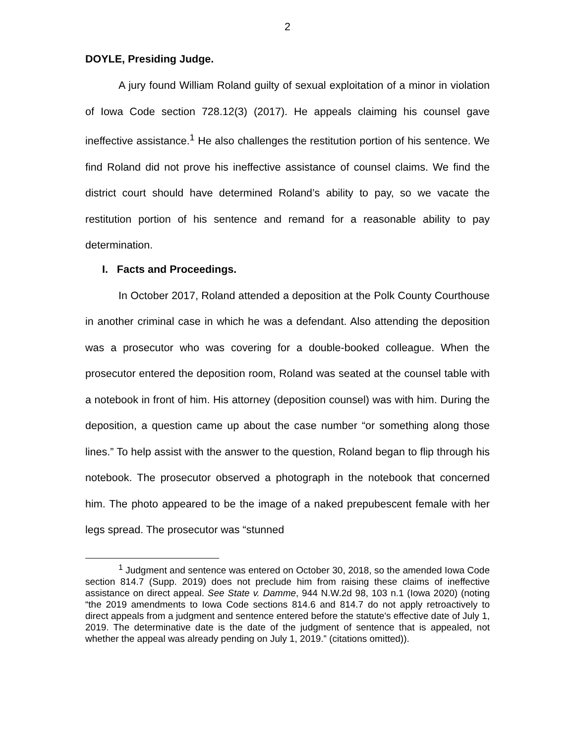2
DOYLE, Presiding Judge.
A jury found William Roland guilty of sexual exploitation of a minor in violation of Iowa Code section 728.12(3) (2017). He appeals claiming his counsel gave ineffective assistance.<sup>1</sup> He also challenges the restitution portion of his sentence. We find Roland did not prove his ineffective assistance of counsel claims. We find the district court should have determined Roland’s ability to pay, so we vacate the restitution portion of his sentence and remand for a reasonable ability to pay determination.
I. Facts and Proceedings.
In October 2017, Roland attended a deposition at the Polk County Courthouse in another criminal case in which he was a defendant. Also attending the deposition was a prosecutor who was covering for a double-booked colleague. When the prosecutor entered the deposition room, Roland was seated at the counsel table with a notebook in front of him. His attorney (deposition counsel) was with him. During the deposition, a question came up about the case number “or something along those lines.” To help assist with the answer to the question, Roland began to flip through his notebook. The prosecutor observed a photograph in the notebook that concerned him. The photo appeared to be the image of a naked prepubescent female with her legs spread. The prosecutor was “stunned
<sup>1</sup> Judgment and sentence was entered on October 30, 2018, so the amended Iowa Code section 814.7 (Supp. 2019) does not preclude him from raising these claims of ineffective assistance on direct appeal. See State v. Damme, 944 N.W.2d 98, 103 n.1 (Iowa 2020) (noting “the 2019 amendments to Iowa Code sections 814.6 and 814.7 do not apply retroactively to direct appeals from a judgment and sentence entered before the statute's effective date of July 1, 2019. The determinative date is the date of the judgment of sentence that is appealed, not whether the appeal was already pending on July 1, 2019.” (citations omitted)).